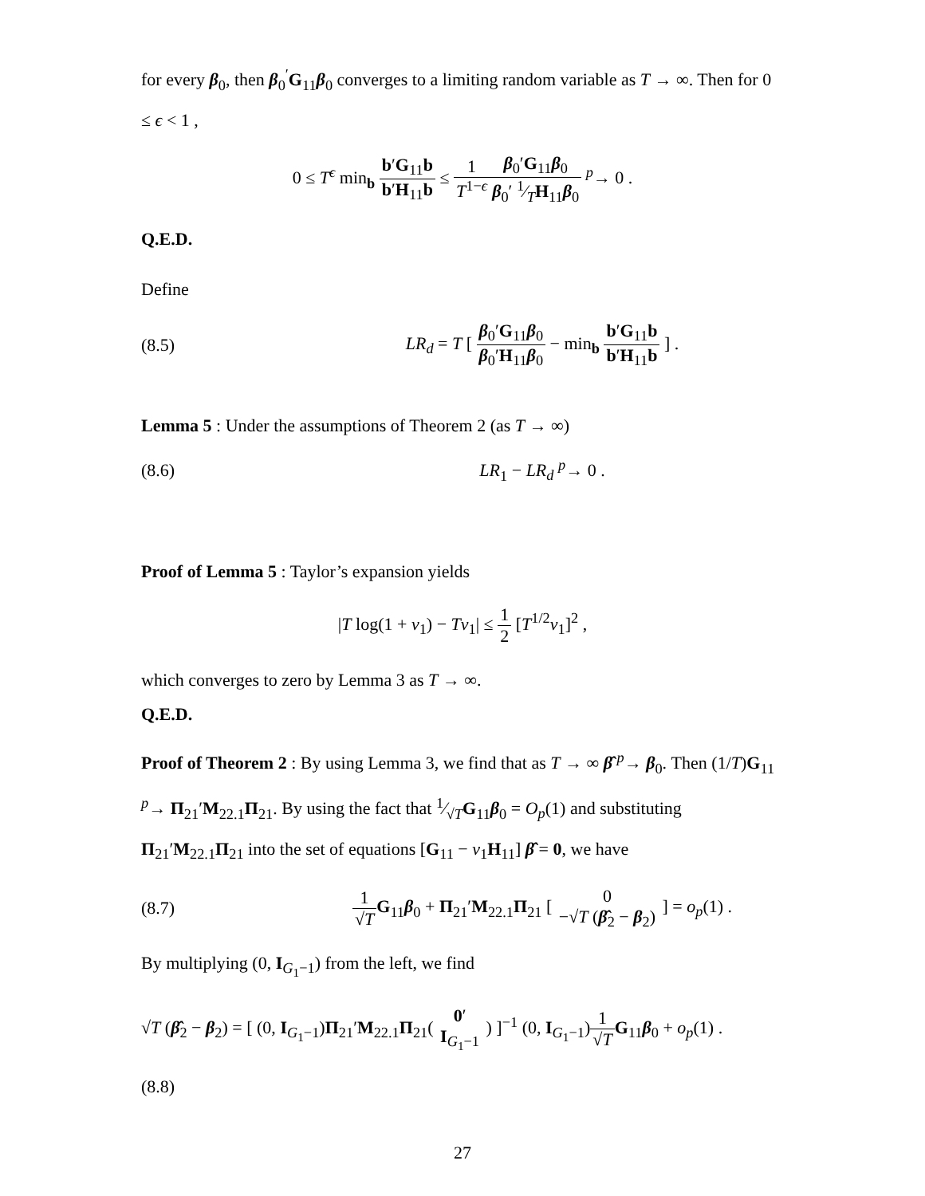for every β<sub>0</sub>, then β<sub>0</sub><sup>′</sup>G<sub>11</sub>β<sub>0</sub> converges to a limiting random variable as T → ∞. Then for 0 ≤ ϵ < 1 ,
0 ≤ T<sup>ϵ</sup> min<sub>b</sub> b′G<sub>11</sub>b b′H<sub>11</sub>b ≤ 1 T<sup>1−ϵ</sup> β<sub>0</sub>′G<sub>11</sub>β<sub>0</sub> β<sub>0</sub>′ 1⁄TH<sub>11</sub>β<sub>0</sub> <sup>p</sup>→ 0 .
Q.E.D.
Define
(8.5) LR<sub>d</sub> = T [ β<sub>0</sub>′G<sub>11</sub>β<sub>0</sub> β<sub>0</sub>′H<sub>11</sub>β<sub>0</sub> − min<sub>b</sub> b′G<sub>11</sub>b b′H<sub>11</sub>b ] .
Lemma 5 : Under the assumptions of Theorem 2 (as T → ∞)
(8.6) LR<sub>1</sub> − LR<sub>d</sub> <sup>p</sup>→ 0 .
Proof of Lemma 5 : Taylor’s expansion yields
|T log(1 + ν<sub>1</sub>) − Tν<sub>1</sub>| ≤ 1 2 [T<sup>1/2</sup>ν<sub>1</sub>]<sup>2</sup> ,
which converges to zero by Lemma 3 as T → ∞.
Q.E.D.
Proof of Theorem 2 : By using Lemma 3, we find that as T → ∞ β̂ <sup>p</sup>→ β<sub>0</sub>. Then (1/T)G<sub>11</sub> <sup>p</sup>→ Π<sub>21</sub>′M<sub>22.1</sub>Π<sub>21</sub>. By using the fact that 1⁄√TG<sub>11</sub>β<sub>0</sub> = O<sub>p</sub>(1) and substituting Π<sub>21</sub>′M<sub>22.1</sub>Π<sub>21</sub> into the set of equations [G<sub>11</sub> − ν<sub>1</sub>H<sub>11</sub>] β̂ = 0, we have
(8.7) 1 √T G<sub>11</sub>β<sub>0</sub> + Π<sub>21</sub>′M<sub>22.1</sub>Π<sub>21</sub> [ 0 −√T (β̂<sub>2</sub> − β<sub>2</sub>) ] = o<sub>p</sub>(1) .
By multiplying (0, I<sub>G<sub>1</sub>−1</sub>) from the left, we find
√T (β̂<sub>2</sub> − β<sub>2</sub>) = [ (0, I<sub>G<sub>1</sub>−1</sub>)Π<sub>21</sub>′M<sub>22.1</sub>Π<sub>21</sub>( 0′ I<sub>G<sub>1</sub>−1</sub> ) ]<sup>−1</sup> (0, I<sub>G<sub>1</sub>−1</sub>)1 √T G<sub>11</sub>β<sub>0</sub> + o<sub>p</sub>(1) .
(8.8)
27